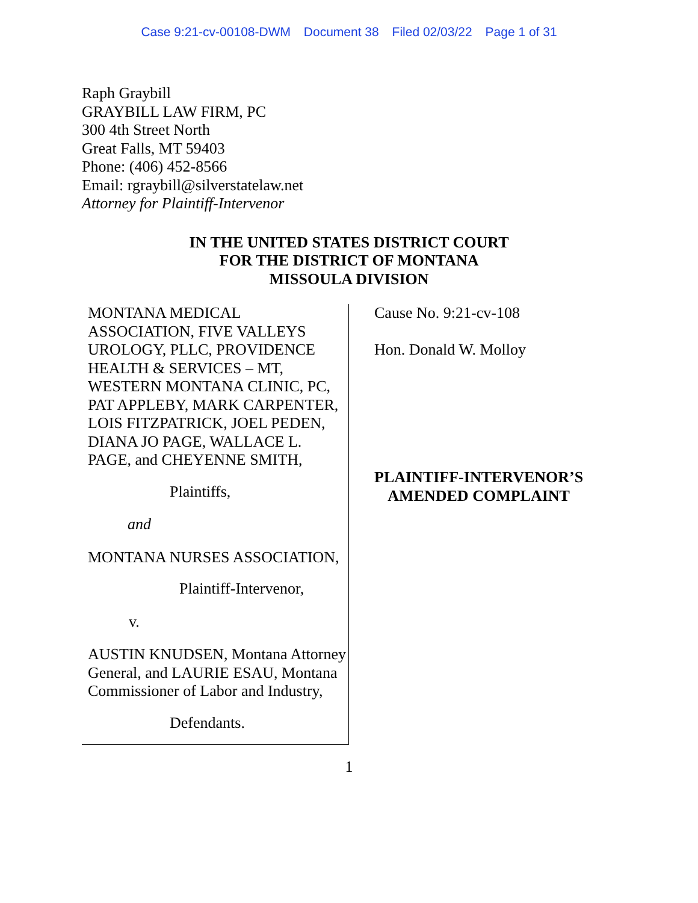Case 9:21-cv-00108-DWM Document 38 Filed 02/03/22 Page 1 of 31
Raph Graybill
GRAYBILL LAW FIRM, PC
300 4th Street North
Great Falls, MT 59403
Phone: (406) 452-8566
Email: rgraybill@silverstatelaw.net
Attorney for Plaintiff-Intervenor
IN THE UNITED STATES DISTRICT COURT
FOR THE DISTRICT OF MONTANA
MISSOULA DIVISION
MONTANA MEDICAL ASSOCIATION, FIVE VALLEYS UROLOGY, PLLC, PROVIDENCE HEALTH & SERVICES – MT, WESTERN MONTANA CLINIC, PC, PAT APPLEBY, MARK CARPENTER, LOIS FITZPATRICK, JOEL PEDEN, DIANA JO PAGE, WALLACE L. PAGE, and CHEYENNE SMITH,
Plaintiffs,
and
MONTANA NURSES ASSOCIATION,
Plaintiff-Intervenor,
v.
AUSTIN KNUDSEN, Montana Attorney General, and LAURIE ESAU, Montana Commissioner of Labor and Industry,
Defendants.
Cause No. 9:21-cv-108
Hon. Donald W. Molloy
PLAINTIFF-INTERVENOR’S
AMENDED COMPLAINT
1